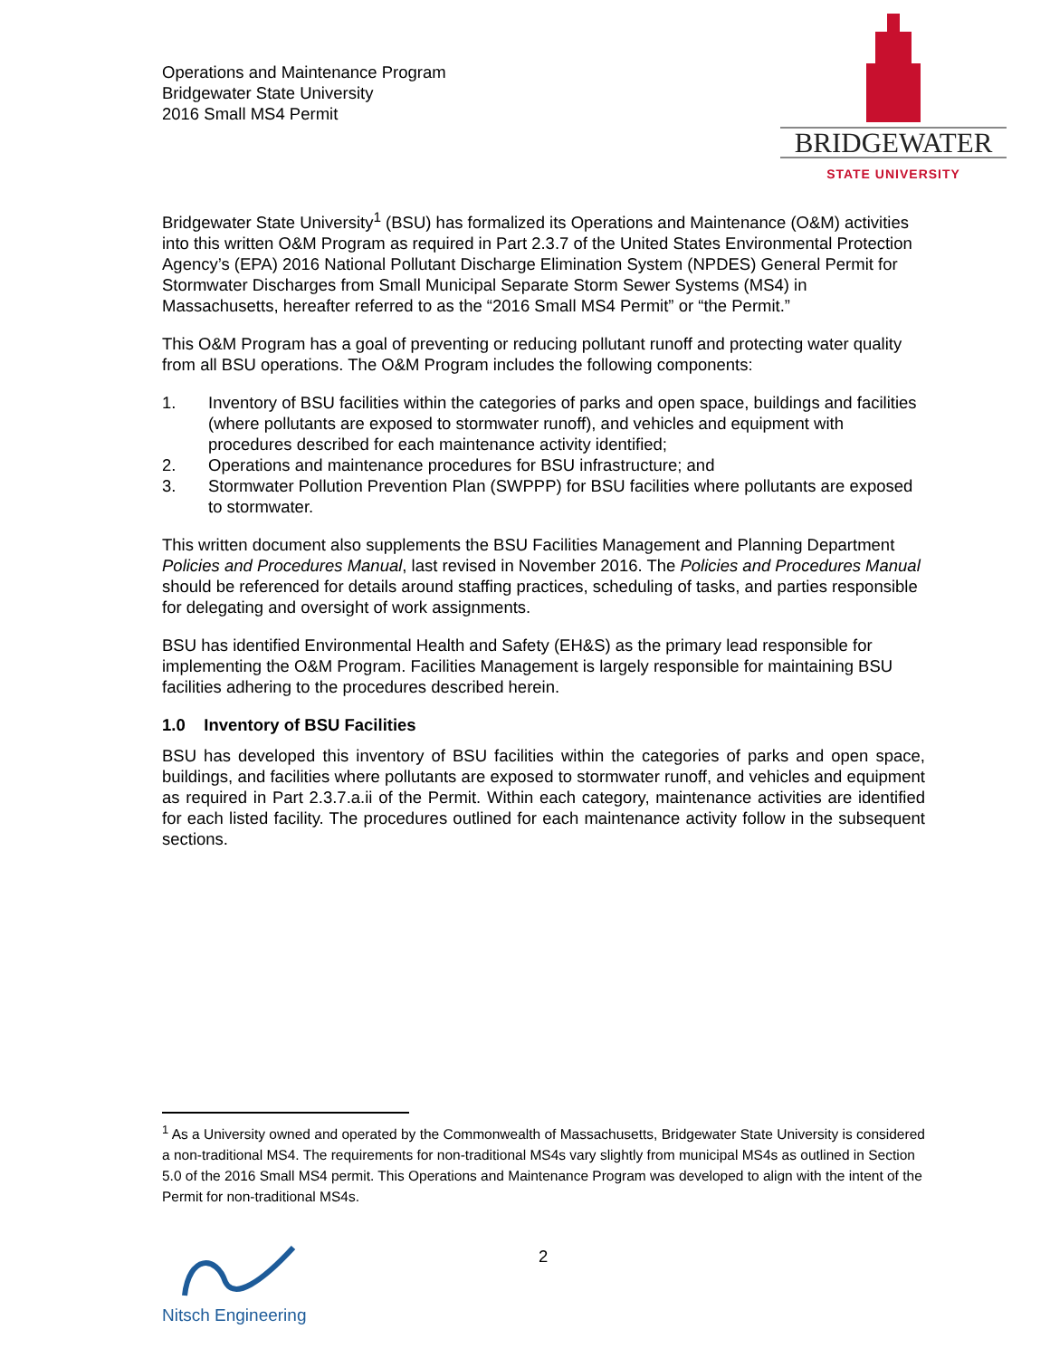Operations and Maintenance Program
Bridgewater State University
2016 Small MS4 Permit
BRIDGEWATER
STATE UNIVERSITY
Bridgewater State University<sup>1</sup> (BSU) has formalized its Operations and Maintenance (O&M) activities into this written O&M Program as required in Part 2.3.7 of the United States Environmental Protection Agency’s (EPA) 2016 National Pollutant Discharge Elimination System (NPDES) General Permit for Stormwater Discharges from Small Municipal Separate Storm Sewer Systems (MS4) in Massachusetts, hereafter referred to as the “2016 Small MS4 Permit” or “the Permit.”
This O&M Program has a goal of preventing or reducing pollutant runoff and protecting water quality from all BSU operations. The O&M Program includes the following components:
1. Inventory of BSU facilities within the categories of parks and open space, buildings and facilities (where pollutants are exposed to stormwater runoff), and vehicles and equipment with procedures described for each maintenance activity identified;
2. Operations and maintenance procedures for BSU infrastructure; and
3. Stormwater Pollution Prevention Plan (SWPPP) for BSU facilities where pollutants are exposed to stormwater.
This written document also supplements the BSU Facilities Management and Planning Department Policies and Procedures Manual, last revised in November 2016. The Policies and Procedures Manual should be referenced for details around staffing practices, scheduling of tasks, and parties responsible for delegating and oversight of work assignments.
BSU has identified Environmental Health and Safety (EH&S) as the primary lead responsible for implementing the O&M Program. Facilities Management is largely responsible for maintaining BSU facilities adhering to the procedures described herein.
1.0 Inventory of BSU Facilities
BSU has developed this inventory of BSU facilities within the categories of parks and open space, buildings, and facilities where pollutants are exposed to stormwater runoff, and vehicles and equipment as required in Part 2.3.7.a.ii of the Permit. Within each category, maintenance activities are identified for each listed facility. The procedures outlined for each maintenance activity follow in the subsequent sections.
<sup>1</sup> As a University owned and operated by the Commonwealth of Massachusetts, Bridgewater State University is considered a non-traditional MS4. The requirements for non-traditional MS4s vary slightly from municipal MS4s as outlined in Section 5.0 of the 2016 Small MS4 permit. This Operations and Maintenance Program was developed to align with the intent of the Permit for non-traditional MS4s.
Nitsch Engineering
2